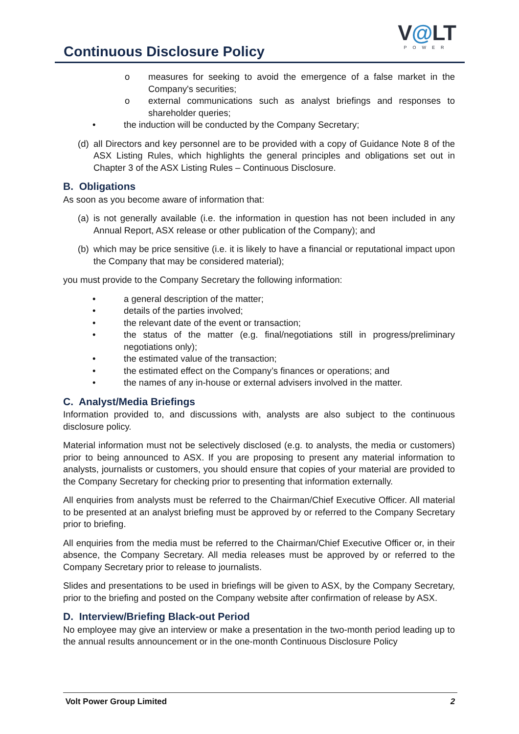Continuous Disclosure Policy
V@LT
POWER
o measures for seeking to avoid the emergence of a false market in the Company's securities;
o external communications such as analyst briefings and responses to shareholder queries;
• the induction will be conducted by the Company Secretary;
(d) all Directors and key personnel are to be provided with a copy of Guidance Note 8 of the ASX Listing Rules, which highlights the general principles and obligations set out in Chapter 3 of the ASX Listing Rules – Continuous Disclosure.
B. Obligations
As soon as you become aware of information that:
(a) is not generally available (i.e. the information in question has not been included in any Annual Report, ASX release or other publication of the Company); and
(b) which may be price sensitive (i.e. it is likely to have a financial or reputational impact upon the Company that may be considered material);
you must provide to the Company Secretary the following information:
• a general description of the matter;
• details of the parties involved;
• the relevant date of the event or transaction;
• the status of the matter (e.g. final/negotiations still in progress/preliminary negotiations only);
• the estimated value of the transaction;
• the estimated effect on the Company’s finances or operations; and
• the names of any in-house or external advisers involved in the matter.
C. Analyst/Media Briefings
Information provided to, and discussions with, analysts are also subject to the continuous disclosure policy.
Material information must not be selectively disclosed (e.g. to analysts, the media or customers) prior to being announced to ASX. If you are proposing to present any material information to analysts, journalists or customers, you should ensure that copies of your material are provided to the Company Secretary for checking prior to presenting that information externally.
All enquiries from analysts must be referred to the Chairman/Chief Executive Officer. All material to be presented at an analyst briefing must be approved by or referred to the Company Secretary prior to briefing.
All enquiries from the media must be referred to the Chairman/Chief Executive Officer or, in their absence, the Company Secretary. All media releases must be approved by or referred to the Company Secretary prior to release to journalists.
Slides and presentations to be used in briefings will be given to ASX, by the Company Secretary, prior to the briefing and posted on the Company website after confirmation of release by ASX.
D. Interview/Briefing Black-out Period
No employee may give an interview or make a presentation in the two-month period leading up to the annual results announcement or in the one-month Continuous Disclosure Policy
Volt Power Group Limited 2